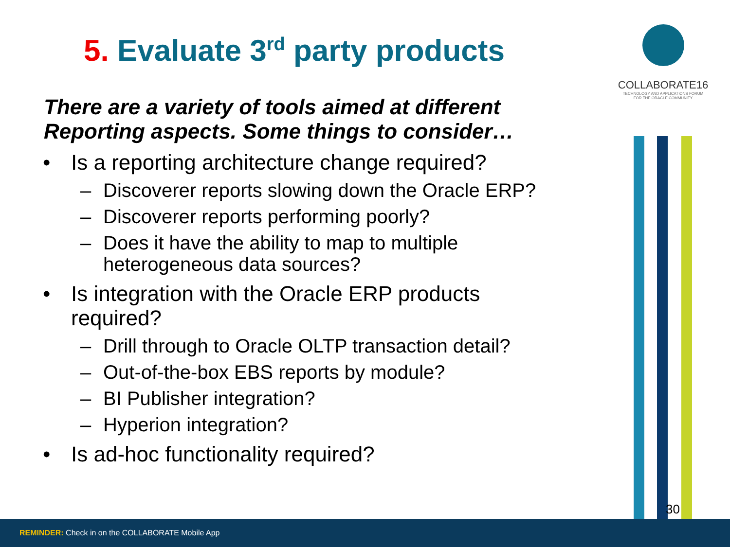5. Evaluate 3<sup>rd</sup> party products
There are a variety of tools aimed at different
Reporting aspects. Some things to consider…
• Is a reporting architecture change required?
– Discoverer reports slowing down the Oracle ERP?
– Discoverer reports performing poorly?
– Does it have the ability to map to multiple
heterogeneous data sources?
• Is integration with the Oracle ERP products
required?
– Drill through to Oracle OLTP transaction detail?
– Out-of-the-box EBS reports by module?
– BI Publisher integration?
– Hyperion integration?
• Is ad-hoc functionality required?
COLLABORATE16
TECHNOLOGY AND APPLICATIONS FORUM
FOR THE ORACLE COMMUNITY
30
REMINDER: Check in on the COLLABORATE Mobile App